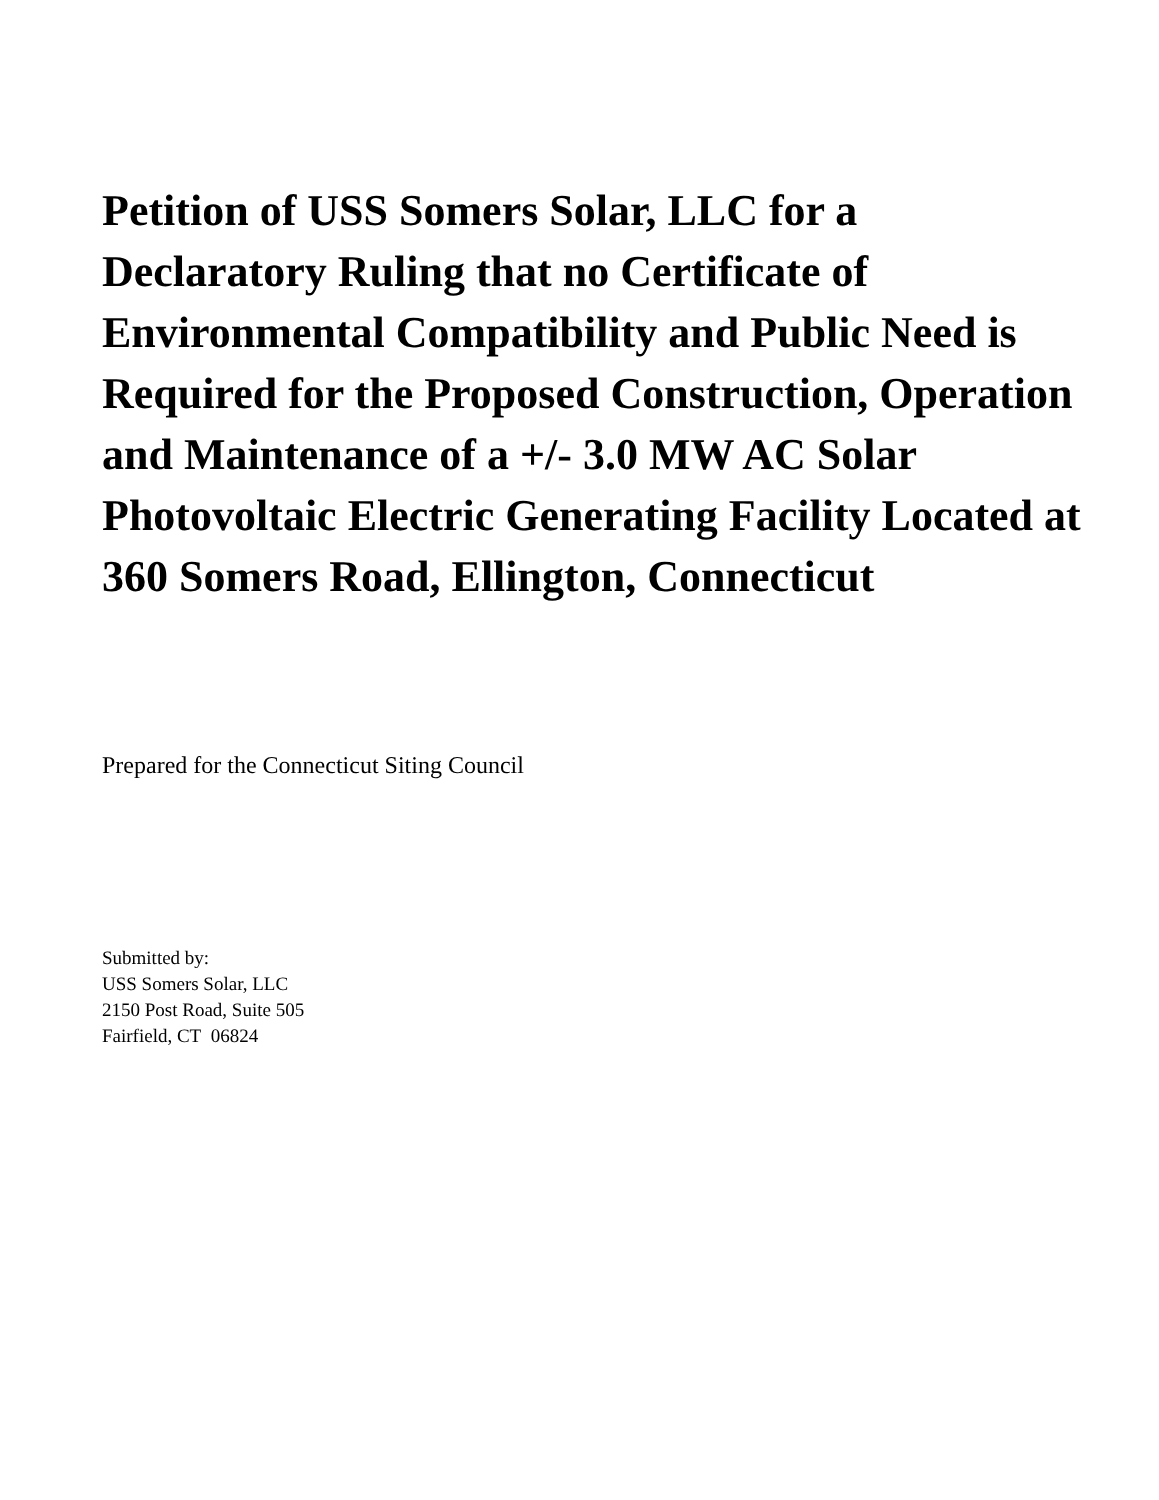Petition of USS Somers Solar, LLC for a Declaratory Ruling that no Certificate of Environmental Compatibility and Public Need is Required for the Proposed Construction, Operation and Maintenance of a +/- 3.0 MW AC Solar Photovoltaic Electric Generating Facility Located at 360 Somers Road, Ellington, Connecticut
Prepared for the Connecticut Siting Council
Submitted by:
USS Somers Solar, LLC
2150 Post Road, Suite 505
Fairfield, CT 06824